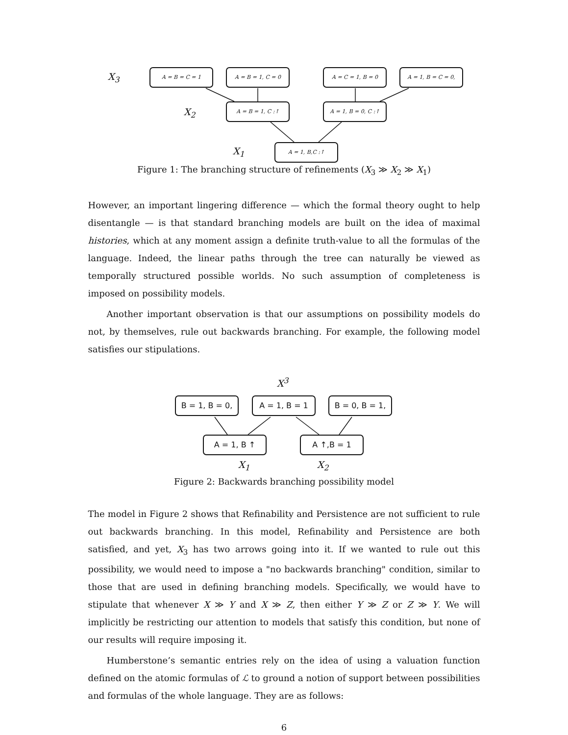X<sub>3</sub>
A = B = C = 1 A = B = 1, C = 0 A = C = 1, B = 0 A = 1, B = C = 0,
X<sub>2</sub>
A = B = 1, C :↑ A = 1, B = 0, C :↑
X<sub>1</sub>
A = 1, B,C :↑
Figure 1: The branching structure of refinements (X<sub>3</sub> ≫ X<sub>2</sub> ≫ X<sub>1</sub>)
However, an important lingering difference — which the formal theory ought to help disentangle — is that standard branching models are built on the idea of maximal histories, which at any moment assign a definite truth-value to all the formulas of the language. Indeed, the linear paths through the tree can naturally be viewed as temporally structured possible worlds. No such assumption of completeness is imposed on possibility models.
Another important observation is that our assumptions on possibility models do not, by themselves, rule out backwards branching. For example, the following model satisfies our stipulations.
X<sup>3</sup>
B = 1, B = 0, A = 1, B = 1 B = 0, B = 1,
A = 1, B ↑ A ↑,B = 1
X<sub>1</sub> X<sub>2</sub>
Figure 2: Backwards branching possibility model
The model in Figure 2 shows that Refinability and Persistence are not sufficient to rule out backwards branching. In this model, Refinability and Persistence are both satisfied, and yet, X<sub>3</sub> has two arrows going into it. If we wanted to rule out this possibility, we would need to impose a "no backwards branching" condition, similar to those that are used in defining branching models. Specifically, we would have to stipulate that whenever X ≫ Y and X ≫ Z, then either Y ≫ Z or Z ≫ Y. We will implicitly be restricting our attention to models that satisfy this condition, but none of our results will require imposing it.
Humberstone’s semantic entries rely on the idea of using a valuation function defined on the atomic formulas of ℒ to ground a notion of support between possibilities and formulas of the whole language. They are as follows:
6